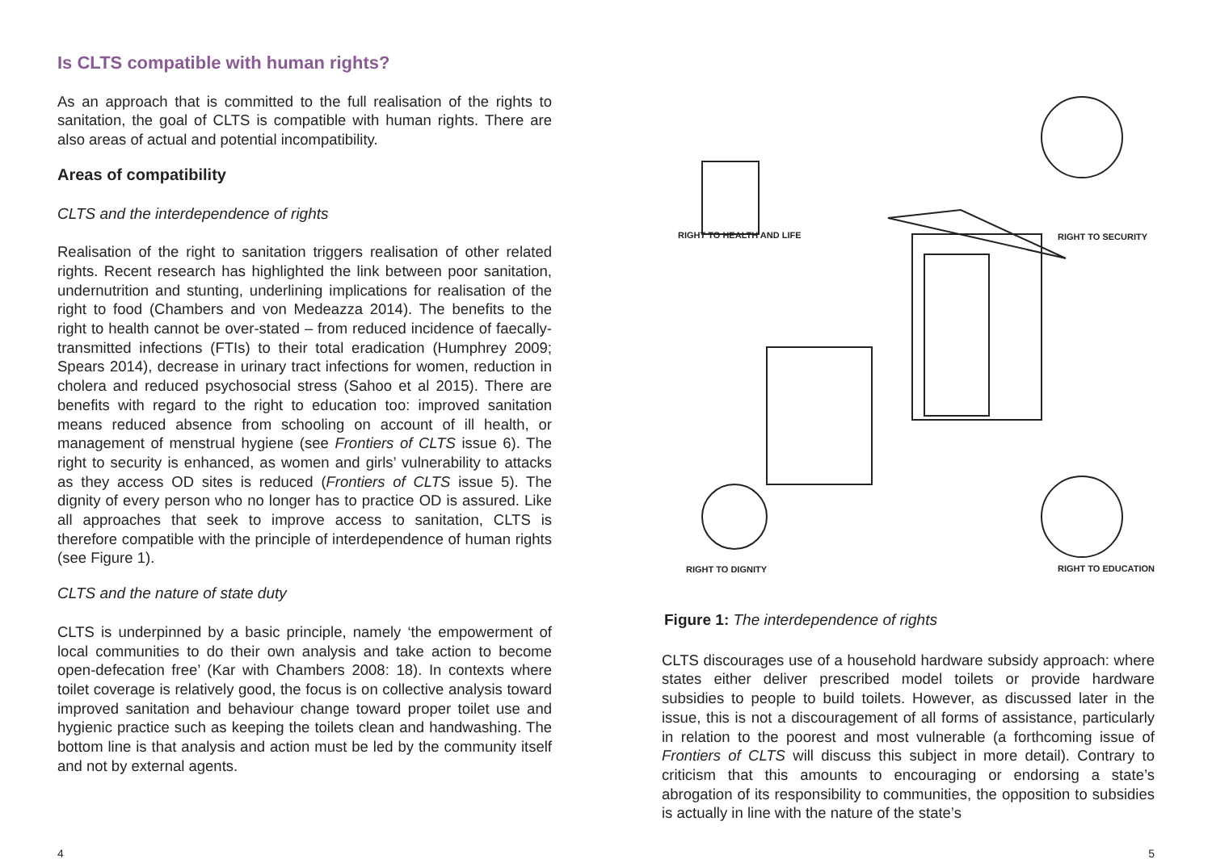Is CLTS compatible with human rights?
As an approach that is committed to the full realisation of the rights to sanitation, the goal of CLTS is compatible with human rights. There are also areas of actual and potential incompatibility.
Areas of compatibility
CLTS and the interdependence of rights
Realisation of the right to sanitation triggers realisation of other related rights. Recent research has highlighted the link between poor sanitation, undernutrition and stunting, underlining implications for realisation of the right to food (Chambers and von Medeazza 2014). The benefits to the right to health cannot be over-stated – from reduced incidence of faecally-transmitted infections (FTIs) to their total eradication (Humphrey 2009; Spears 2014), decrease in urinary tract infections for women, reduction in cholera and reduced psychosocial stress (Sahoo et al 2015). There are benefits with regard to the right to education too: improved sanitation means reduced absence from schooling on account of ill health, or management of menstrual hygiene (see Frontiers of CLTS issue 6). The right to security is enhanced, as women and girls’ vulnerability to attacks as they access OD sites is reduced (Frontiers of CLTS issue 5). The dignity of every person who no longer has to practice OD is assured. Like all approaches that seek to improve access to sanitation, CLTS is therefore compatible with the principle of interdependence of human rights (see Figure 1).
CLTS and the nature of state duty
CLTS is underpinned by a basic principle, namely ‘the empowerment of local communities to do their own analysis and take action to become open-defecation free’ (Kar with Chambers 2008: 18). In contexts where toilet coverage is relatively good, the focus is on collective analysis toward improved sanitation and behaviour change toward proper toilet use and hygienic practice such as keeping the toilets clean and handwashing. The bottom line is that analysis and action must be led by the community itself and not by external agents.
RIGHT TO HEALTH AND LIFE RIGHT TO SECURITY
RIGHT TO DIGNITY RIGHT TO EDUCATION
Figure 1: The interdependence of rights
CLTS discourages use of a household hardware subsidy approach: where states either deliver prescribed model toilets or provide hardware subsidies to people to build toilets. However, as discussed later in the issue, this is not a discouragement of all forms of assistance, particularly in relation to the poorest and most vulnerable (a forthcoming issue of Frontiers of CLTS will discuss this subject in more detail). Contrary to criticism that this amounts to encouraging or endorsing a state’s abrogation of its responsibility to communities, the opposition to subsidies is actually in line with the nature of the state’s
4 5